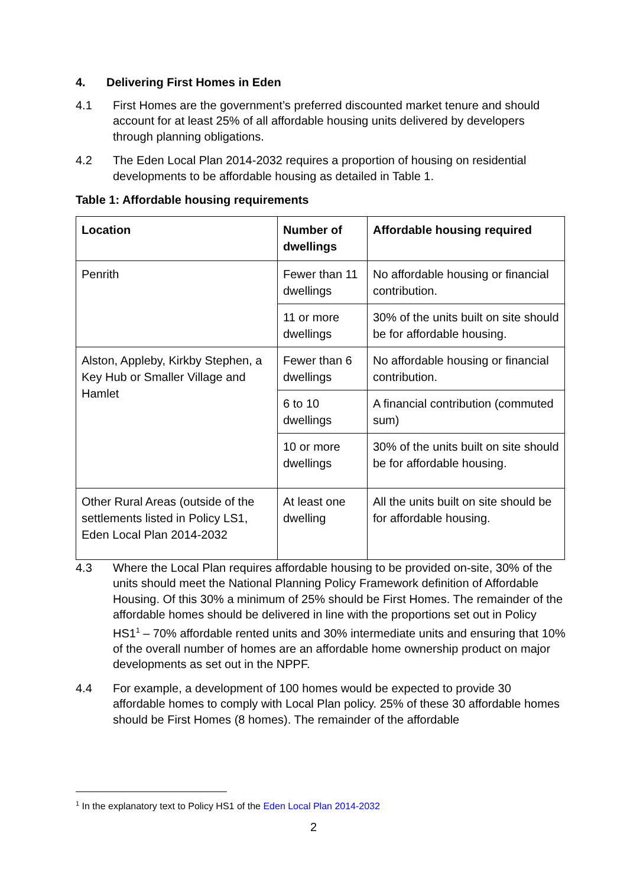4. Delivering First Homes in Eden
4.1 First Homes are the government’s preferred discounted market tenure and should account for at least 25% of all affordable housing units delivered by developers through planning obligations.
4.2 The Eden Local Plan 2014-2032 requires a proportion of housing on residential developments to be affordable housing as detailed in Table 1.
Table 1: Affordable housing requirements
| Location | Number of dwellings | Affordable housing required |
| --- | --- | --- |
| Penrith | Fewer than 11 dwellings | No affordable housing or financial contribution. |
| | 11 or more dwellings | 30% of the units built on site should be for affordable housing. |
| Alston, Appleby, Kirkby Stephen, a Key Hub or Smaller Village and Hamlet | Fewer than 6 dwellings | No affordable housing or financial contribution. |
| | 6 to 10 dwellings | A financial contribution (commuted sum) |
| | 10 or more dwellings | 30% of the units built on site should be for affordable housing. |
| Other Rural Areas (outside of the settlements listed in Policy LS1, Eden Local Plan 2014-2032 | At least one dwelling | All the units built on site should be for affordable housing. |
4.3 Where the Local Plan requires affordable housing to be provided on-site, 30% of the units should meet the National Planning Policy Framework definition of Affordable Housing. Of this 30% a minimum of 25% should be First Homes. The remainder of the affordable homes should be delivered in line with the proportions set out in Policy HS1<sup>1</sup> – 70% affordable rented units and 30% intermediate units and ensuring that 10% of the overall number of homes are an affordable home ownership product on major developments as set out in the NPPF.
4.4 For example, a development of 100 homes would be expected to provide 30 affordable homes to comply with Local Plan policy. 25% of these 30 affordable homes should be First Homes (8 homes). The remainder of the affordable
<sup>1</sup> In the explanatory text to Policy HS1 of the Eden Local Plan 2014-2032
2